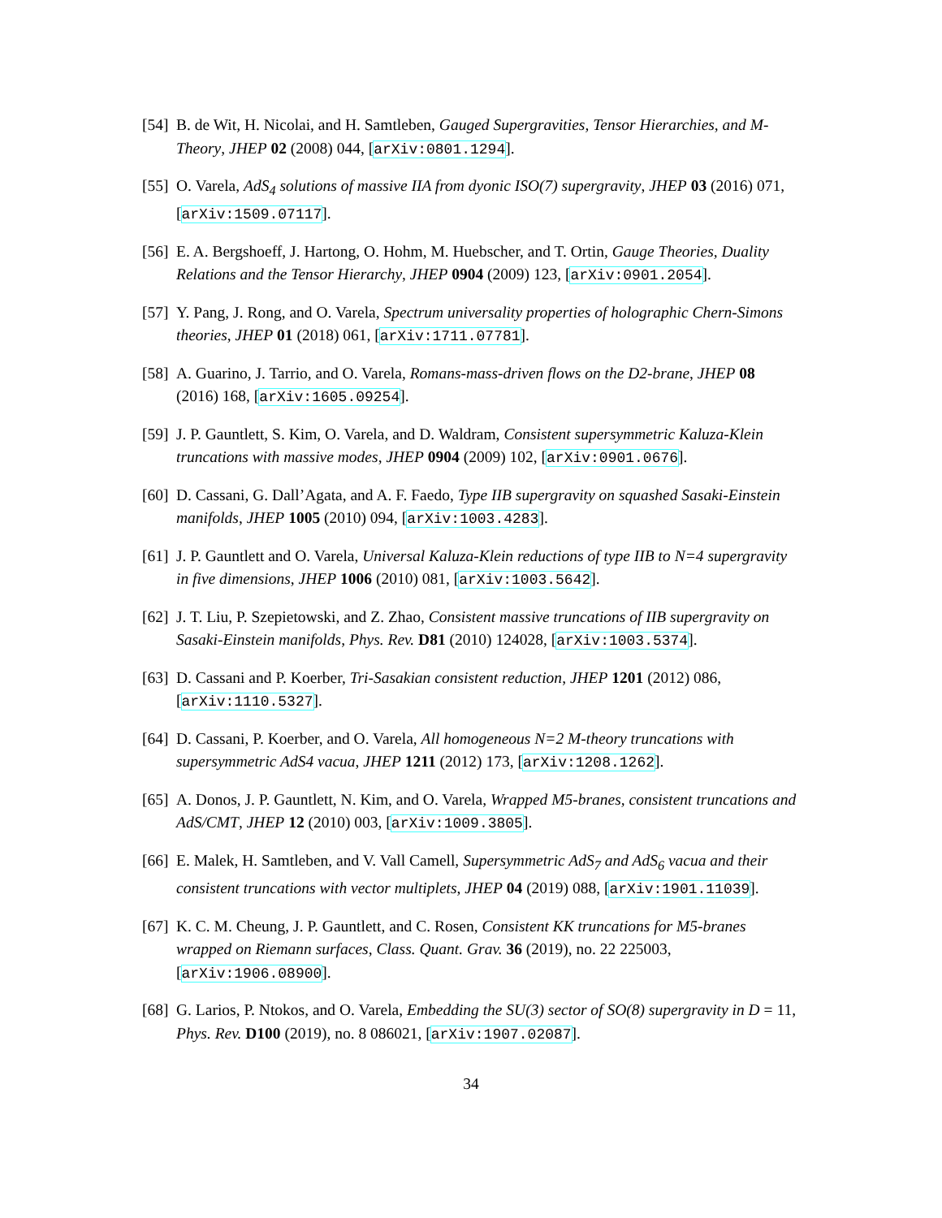[54] B. de Wit, H. Nicolai, and H. Samtleben, Gauged Supergravities, Tensor Hierarchies, and M-Theory, JHEP 02 (2008) 044, [arXiv:0801.1294].
[55] O. Varela, AdS<sub>4</sub> solutions of massive IIA from dyonic ISO(7) supergravity, JHEP 03 (2016) 071, [arXiv:1509.07117].
[56] E. A. Bergshoeff, J. Hartong, O. Hohm, M. Huebscher, and T. Ortin, Gauge Theories, Duality Relations and the Tensor Hierarchy, JHEP 0904 (2009) 123, [arXiv:0901.2054].
[57] Y. Pang, J. Rong, and O. Varela, Spectrum universality properties of holographic Chern-Simons theories, JHEP 01 (2018) 061, [arXiv:1711.07781].
[58] A. Guarino, J. Tarrio, and O. Varela, Romans-mass-driven flows on the D2-brane, JHEP 08 (2016) 168, [arXiv:1605.09254].
[59] J. P. Gauntlett, S. Kim, O. Varela, and D. Waldram, Consistent supersymmetric Kaluza-Klein truncations with massive modes, JHEP 0904 (2009) 102, [arXiv:0901.0676].
[60] D. Cassani, G. Dall’Agata, and A. F. Faedo, Type IIB supergravity on squashed Sasaki-Einstein manifolds, JHEP 1005 (2010) 094, [arXiv:1003.4283].
[61] J. P. Gauntlett and O. Varela, Universal Kaluza-Klein reductions of type IIB to N=4 supergravity in five dimensions, JHEP 1006 (2010) 081, [arXiv:1003.5642].
[62] J. T. Liu, P. Szepietowski, and Z. Zhao, Consistent massive truncations of IIB supergravity on Sasaki-Einstein manifolds, Phys. Rev. D81 (2010) 124028, [arXiv:1003.5374].
[63] D. Cassani and P. Koerber, Tri-Sasakian consistent reduction, JHEP 1201 (2012) 086, [arXiv:1110.5327].
[64] D. Cassani, P. Koerber, and O. Varela, All homogeneous N=2 M-theory truncations with supersymmetric AdS4 vacua, JHEP 1211 (2012) 173, [arXiv:1208.1262].
[65] A. Donos, J. P. Gauntlett, N. Kim, and O. Varela, Wrapped M5-branes, consistent truncations and AdS/CMT, JHEP 12 (2010) 003, [arXiv:1009.3805].
[66] E. Malek, H. Samtleben, and V. Vall Camell, Supersymmetric AdS<sub>7</sub> and AdS<sub>6</sub> vacua and their consistent truncations with vector multiplets, JHEP 04 (2019) 088, [arXiv:1901.11039].
[67] K. C. M. Cheung, J. P. Gauntlett, and C. Rosen, Consistent KK truncations for M5-branes wrapped on Riemann surfaces, Class. Quant. Grav. 36 (2019), no. 22 225003, [arXiv:1906.08900].
[68] G. Larios, P. Ntokos, and O. Varela, Embedding the SU(3) sector of SO(8) supergravity in D = 11, Phys. Rev. D100 (2019), no. 8 086021, [arXiv:1907.02087].
34